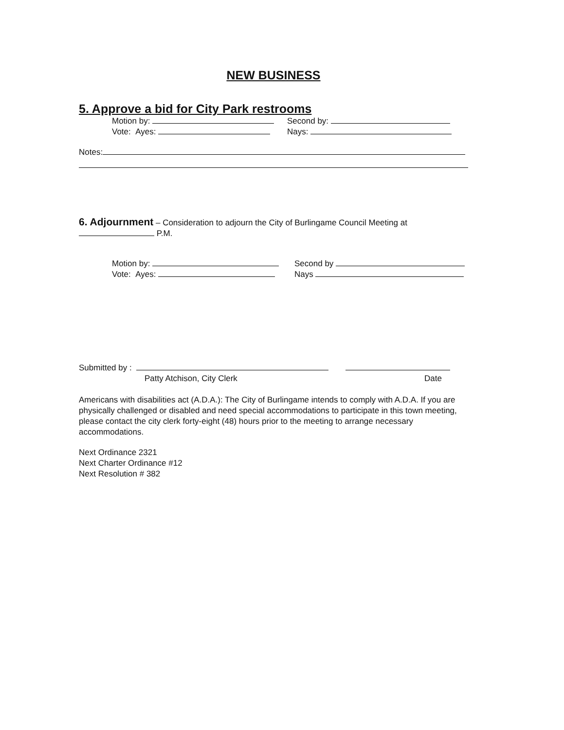NEW BUSINESS
5. Approve a bid for City Park restrooms
Motion by: Second by:
Vote: Ayes: Nays:
Notes:
6. Adjournment – Consideration to adjourn the City of Burlingame Council Meeting at
P.M.
Motion by: Second by
Vote: Ayes: Nays
Submitted by :
Patty Atchison, City Clerk Date
Americans with disabilities act (A.D.A.): The City of Burlingame intends to comply with A.D.A. If you are physically challenged or disabled and need special accommodations to participate in this town meeting, please contact the city clerk forty-eight (48) hours prior to the meeting to arrange necessary accommodations.
Next Ordinance 2321
Next Charter Ordinance #12
Next Resolution # 382